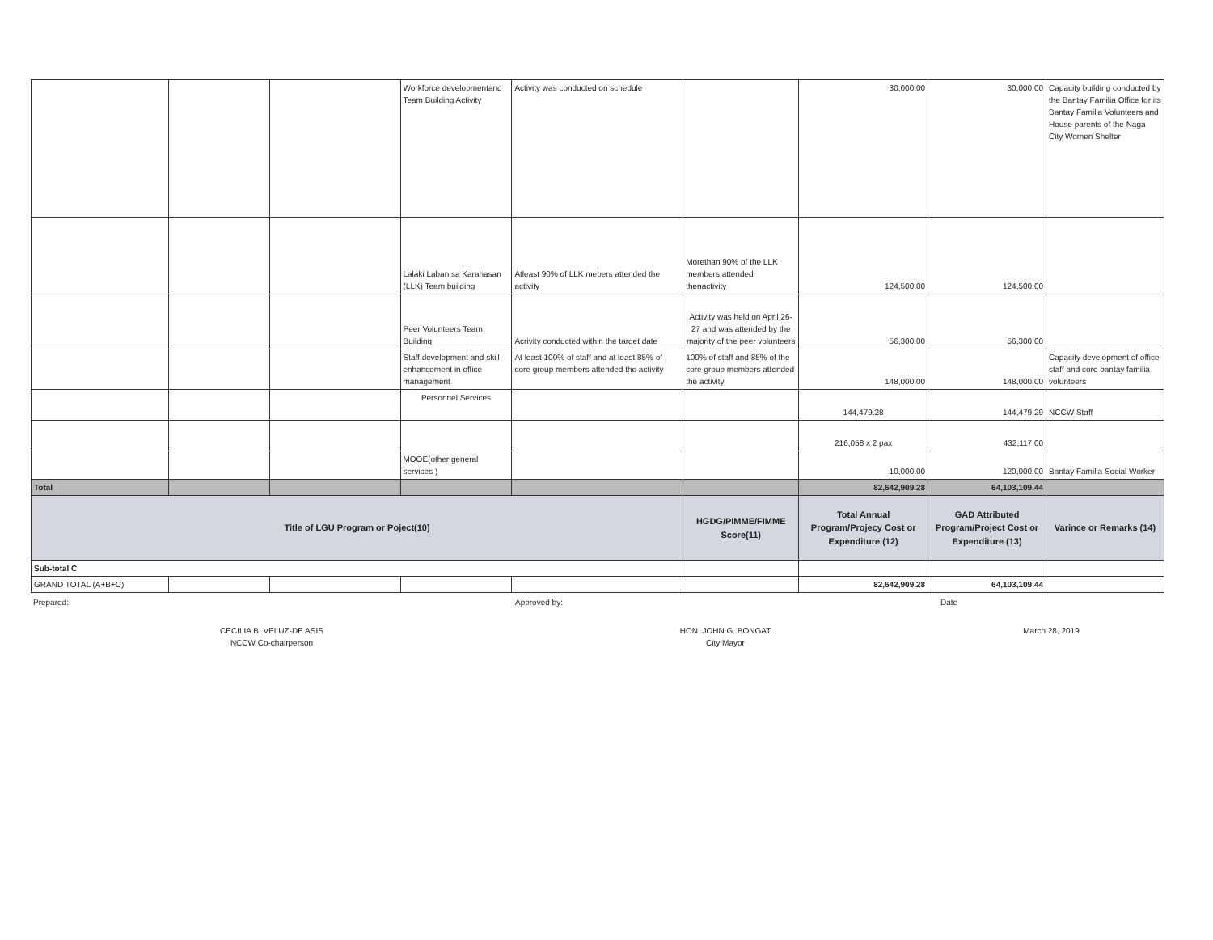| | | | Workforce developmentand Team Building Activity | Activity was conducted on schedule | | 30,000.00 | 30,000.00 | Capacity building conducted by the Bantay Familia Office for its Bantay Familia Volunteers and House parents of the Naga City Women Shelter |
| | | | Lalaki Laban sa Karahasan (LLK) Team building | Atleast 90% of LLK mebers attended the activity | Morethan 90% of the LLK members attended thenactivity | 124,500.00 | 124,500.00 | |
| | | | Peer Volunteers Team Building | Acrivity conducted within the target date | Activity was held on April 26-27 and was attended by the majority of the peer volunteers | 56,300.00 | 56,300.00 | |
| | | | Staff development and skill enhancement in office management | At least 100% of staff and at least 85% of core group members attended the activity | 100% of staff and 85% of the core group members attended the activity | 148,000.00 | 148,000.00 | Capacity development of office staff and core bantay familia volunteers |
| | | | Personnel Services | | | 144,479.28 | 144,479.29 | NCCW Staff |
| | | | | | | 216,058 x 2 pax | 432,117.00 | |
| | | | MOOE(other general services ) | | | 10,000.00 | 120,000.00 | Bantay Familia Social Worker |
| Total | | | | | | 82,642,909.28 | 64,103,109.44 | |
| Title of LGU Program or Poject(10) | | | | | HGDG/PIMME/FIMME Score(11) | Total Annual Program/Projecy Cost or Expenditure (12) | GAD Attributed Program/Project Cost or Expenditure (13) | Varince or Remarks (14) |
| Sub-total C | | | | | | | | |
| GRAND TOTAL (A+B+C) | | | | | | 82,642,909.28 | 64,103,109.44 | |
| Prepared: CECILIA B. VELUZ-DE ASIS NCCW Co-chairperson | Approved by: HON. JOHN G. BONGAT City Mayor | Date March 28, 2019 |